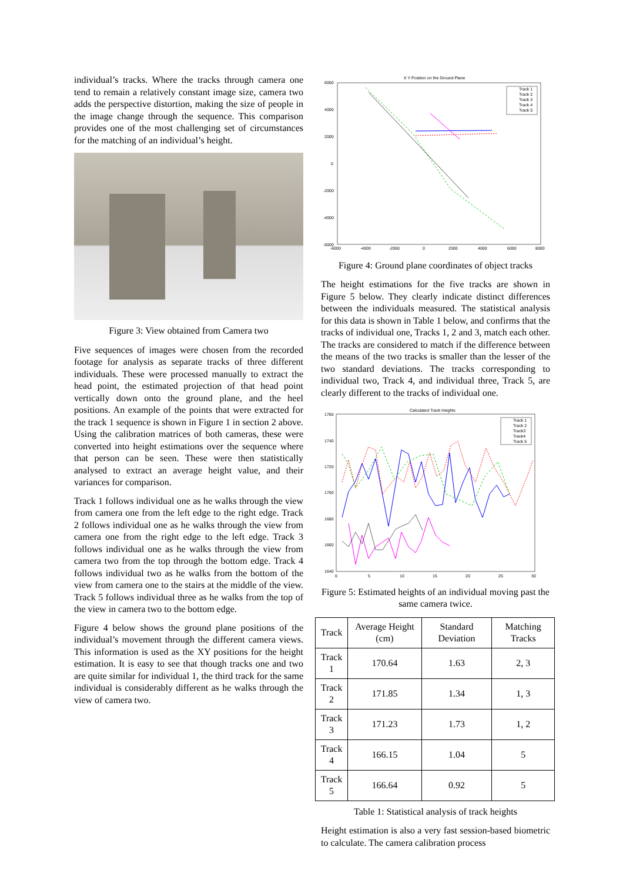individual’s tracks. Where the tracks through camera one tend to remain a relatively constant image size, camera two adds the perspective distortion, making the size of people in the image change through the sequence. This comparison provides one of the most challenging set of circumstances for the matching of an individual’s height.
Figure 3: View obtained from Camera two
Five sequences of images were chosen from the recorded footage for analysis as separate tracks of three different individuals. These were processed manually to extract the head point, the estimated projection of that head point vertically down onto the ground plane, and the heel positions. An example of the points that were extracted for the track 1 sequence is shown in Figure 1 in section 2 above. Using the calibration matrices of both cameras, these were converted into height estimations over the sequence where that person can be seen. These were then statistically analysed to extract an average height value, and their variances for comparison.
Track 1 follows individual one as he walks through the view from camera one from the left edge to the right edge. Track 2 follows individual one as he walks through the view from camera one from the right edge to the left edge. Track 3 follows individual one as he walks through the view from camera two from the top through the bottom edge. Track 4 follows individual two as he walks from the bottom of the view from camera one to the stairs at the middle of the view. Track 5 follows individual three as he walks from the top of the view in camera two to the bottom edge.
Figure 4 below shows the ground plane positions of the individual’s movement through the different camera views. This information is used as the XY positions for the height estimation. It is easy to see that though tracks one and two are quite similar for individual 1, the third track for the same individual is considerably different as he walks through the view of camera two.
X Y Position on the Ground Plane
6000
4000
2000
0
-2000
-4000
-6000
-6000
-4000
-2000
0
2000
4000
6000
8000
Track 1
Track 2
Track 3
Track 4
Track 5
Figure 4: Ground plane coordinates of object tracks
The height estimations for the five tracks are shown in Figure 5 below. They clearly indicate distinct differences between the individuals measured. The statistical analysis for this data is shown in Table 1 below, and confirms that the tracks of individual one, Tracks 1, 2 and 3, match each other. The tracks are considered to match if the difference between the means of the two tracks is smaller than the lesser of the two standard deviations. The tracks corresponding to individual two, Track 4, and individual three, Track 5, are clearly different to the tracks of individual one.
Calculated Track Heights
1760
1740
1720
1700
1680
1660
1640
0
5
10
15
20
25
30
Track 1
Track 2
Track3
Track4
Track 5
Figure 5: Estimated heights of an individual moving past the same camera twice.
| Track | Average Height (cm) | Standard Deviation | Matching Tracks |
| --- | --- | --- | --- |
| Track 1 | 170.64 | 1.63 | 2, 3 |
| Track 2 | 171.85 | 1.34 | 1, 3 |
| Track 3 | 171.23 | 1.73 | 1, 2 |
| Track 4 | 166.15 | 1.04 | 5 |
| Track 5 | 166.64 | 0.92 | 5 |
Table 1: Statistical analysis of track heights
Height estimation is also a very fast session-based biometric to calculate. The camera calibration process